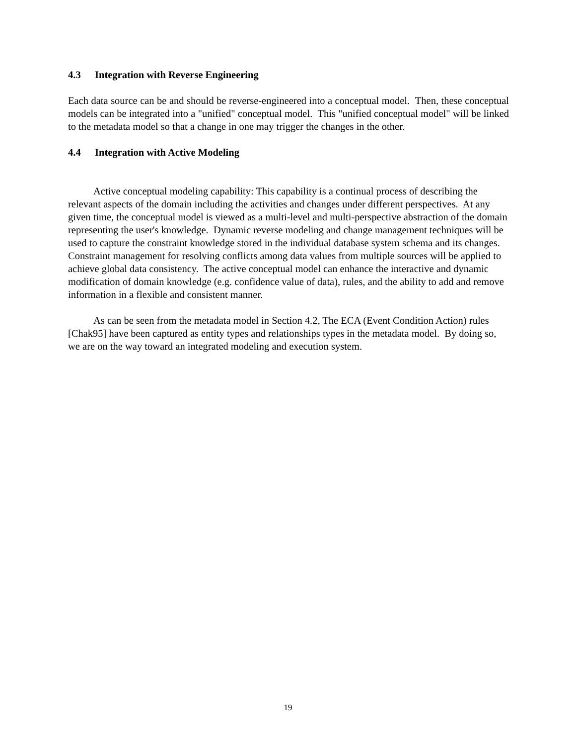4.3 Integration with Reverse Engineering
Each data source can be and should be reverse-engineered into a conceptual model. Then, these conceptual models can be integrated into a "unified" conceptual model. This "unified conceptual model" will be linked to the metadata model so that a change in one may trigger the changes in the other.
4.4 Integration with Active Modeling
Active conceptual modeling capability: This capability is a continual process of describing the relevant aspects of the domain including the activities and changes under different perspectives. At any given time, the conceptual model is viewed as a multi-level and multi-perspective abstraction of the domain representing the user's knowledge. Dynamic reverse modeling and change management techniques will be used to capture the constraint knowledge stored in the individual database system schema and its changes. Constraint management for resolving conflicts among data values from multiple sources will be applied to achieve global data consistency. The active conceptual model can enhance the interactive and dynamic modification of domain knowledge (e.g. confidence value of data), rules, and the ability to add and remove information in a flexible and consistent manner.
As can be seen from the metadata model in Section 4.2, The ECA (Event Condition Action) rules [Chak95] have been captured as entity types and relationships types in the metadata model. By doing so, we are on the way toward an integrated modeling and execution system.
19